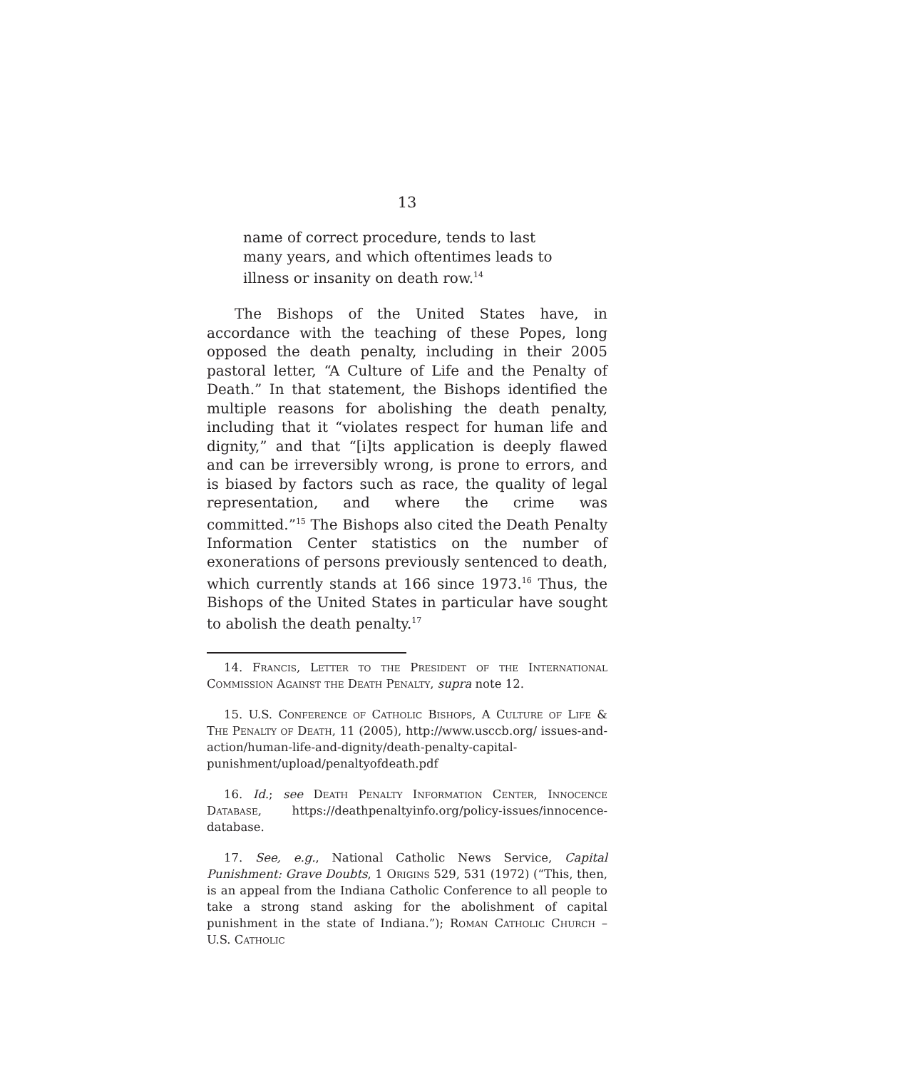13
name of correct procedure, tends to last many years, and which oftentimes leads to illness or insanity on death row.<sup>14</sup>
The Bishops of the United States have, in accordance with the teaching of these Popes, long opposed the death penalty, including in their 2005 pastoral letter, “A Culture of Life and the Penalty of Death.” In that statement, the Bishops identified the multiple reasons for abolishing the death penalty, including that it “violates respect for human life and dignity,” and that “[i]ts application is deeply flawed and can be irreversibly wrong, is prone to errors, and is biased by factors such as race, the quality of legal representation, and where the crime was committed.”<sup>15</sup> The Bishops also cited the Death Penalty Information Center statistics on the number of exonerations of persons previously sentenced to death, which currently stands at 166 since 1973.<sup>16</sup> Thus, the Bishops of the United States in particular have sought to abolish the death penalty.<sup>17</sup>
14. Francis, Letter to the President of the International Commission Against the Death Penalty, supra note 12.
15. U.S. Conference of Catholic Bishops, A Culture of Life & The Penalty of Death, 11 (2005), http://www.usccb.org/ issues-and-action/human-life-and-dignity/death-penalty-capital-punishment/upload/penaltyofdeath.pdf
16. Id.; see Death Penalty Information Center, Innocence Database, https://deathpenaltyinfo.org/policy-issues/innocence-database.
17. See, e.g., National Catholic News Service, Capital Punishment: Grave Doubts, 1 Origins 529, 531 (1972) (“This, then, is an appeal from the Indiana Catholic Conference to all people to take a strong stand asking for the abolishment of capital punishment in the state of Indiana.”); Roman Catholic Church – U.S. Catholic